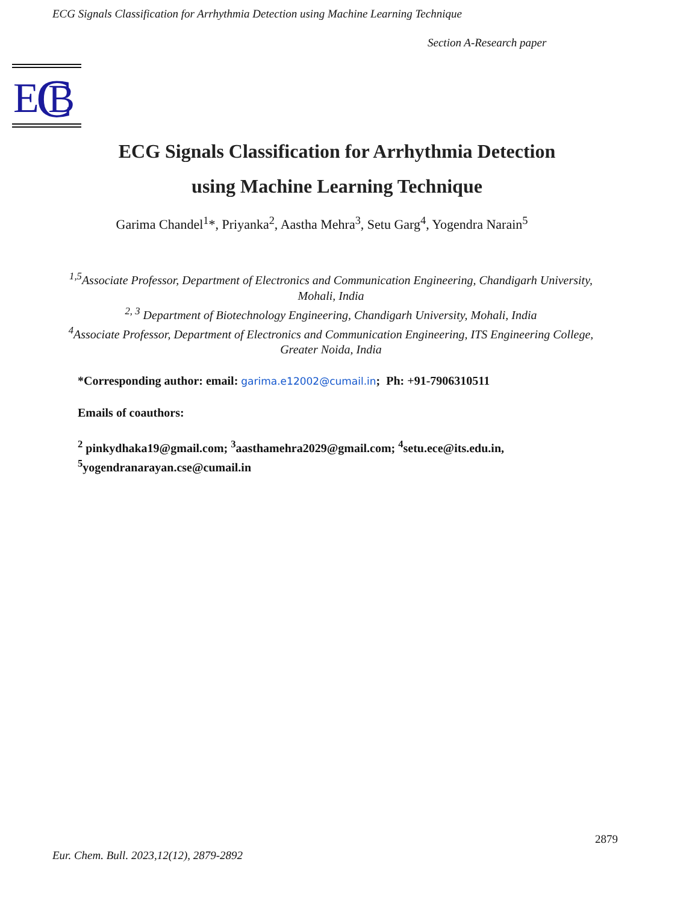ECG Signals Classification for Arrhythmia Detection using Machine Learning Technique
Section A-Research paper
E
C
B
ECG Signals Classification for Arrhythmia Detection
using Machine Learning Technique
Garima Chandel<sup>1</sup>*, Priyanka<sup>2</sup>, Aastha Mehra<sup>3</sup>, Setu Garg<sup>4</sup>, Yogendra Narain<sup>5</sup>
<sup>1,5</sup>Associate Professor, Department of Electronics and Communication Engineering, Chandigarh University, Mohali, India
<sup>2, 3</sup> Department of Biotechnology Engineering, Chandigarh University, Mohali, India
<sup>4</sup> Associate Professor, Department of Electronics and Communication Engineering, ITS Engineering College, Greater Noida, India
*Corresponding author: email: garima.e12002@cumail.in; Ph: +91-7906310511
Emails of coauthors:
<sup>2</sup> pinkydhaka19@gmail.com; <sup>3</sup>aasthamehra2029@gmail.com; <sup>4</sup>setu.ece@its.edu.in, <sup>5</sup>yogendranarayan.cse@cumail.in
2879
Eur. Chem. Bull. 2023,12(12), 2879-2892